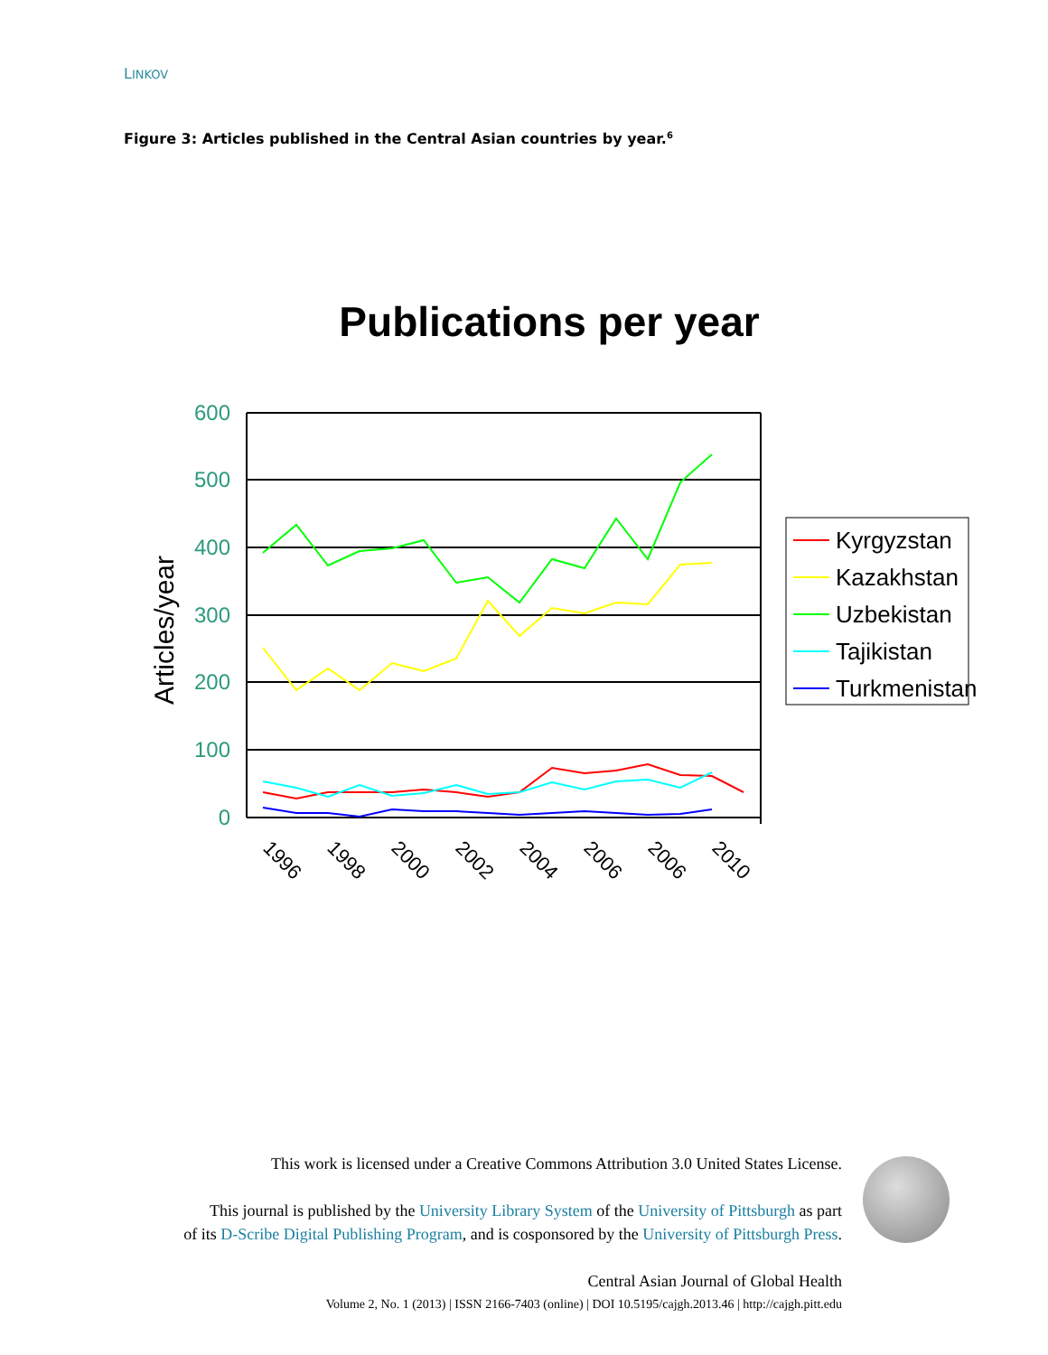LINKOV
Figure 3: Articles published in the Central Asian countries by year.<sup>6</sup>
Publications per year
600
500
400
300
200
100
0
Articles/year
1996
1998
2000
2002
2004
2006
2006
2010
Kyrgyzstan
Kazakhstan
Uzbekistan
Tajikistan
Turkmenistan
This work is licensed under a Creative Commons Attribution 3.0 United States License.
This journal is published by the University Library System of the University of Pittsburgh as part
of its D-Scribe Digital Publishing Program, and is cosponsored by the University of Pittsburgh Press.
Central Asian Journal of Global Health
Volume 2, No. 1 (2013) | ISSN 2166-7403 (online) | DOI 10.5195/cajgh.2013.46 | http://cajgh.pitt.edu